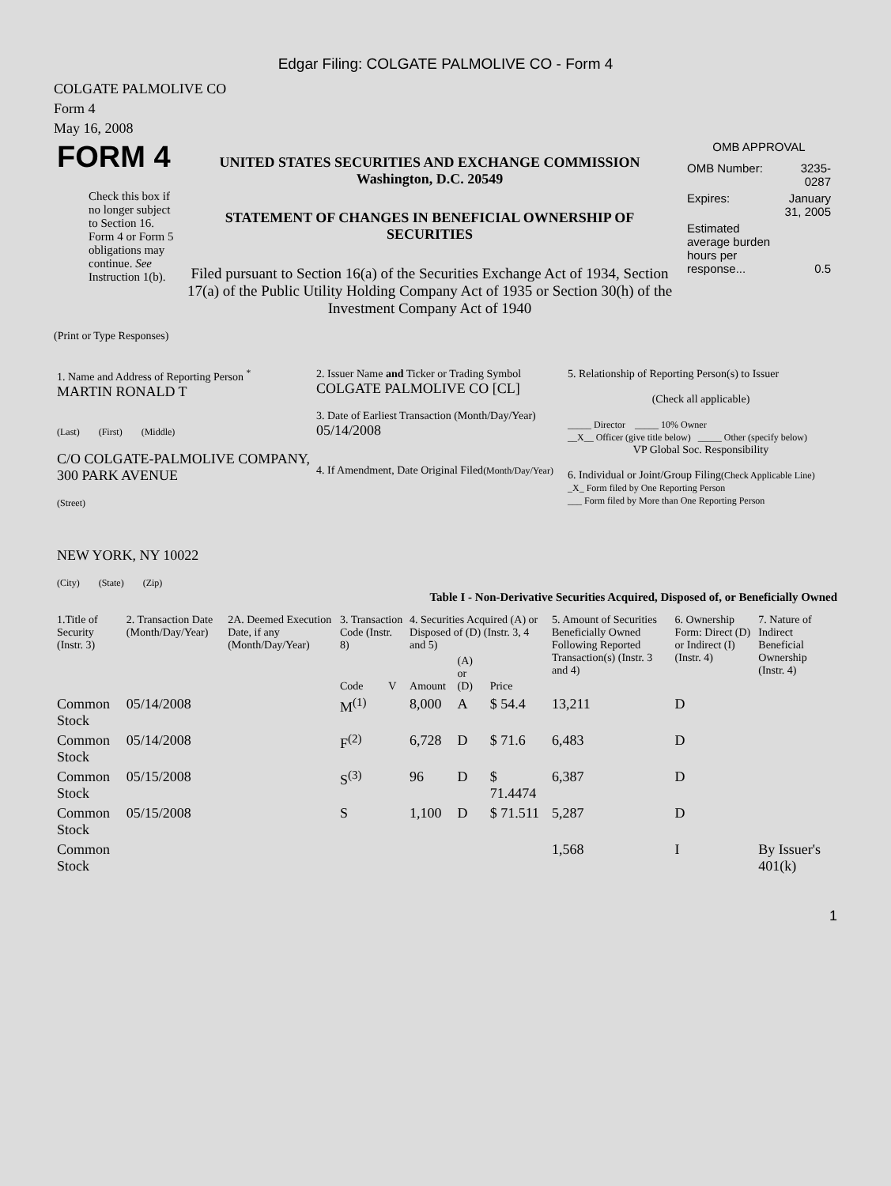Edgar Filing: COLGATE PALMOLIVE CO - Form 4
COLGATE PALMOLIVE CO
Form 4
May 16, 2008
| FORM 4 Check this box if no longer subject to Section 16. Form 4 or Form 5 obligations may continue. See Instruction 1(b). | UNITED STATES SECURITIES AND EXCHANGE COMMISSION Washington, D.C. 20549 STATEMENT OF CHANGES IN BENEFICIAL OWNERSHIP OF SECURITIES Filed pursuant to Section 16(a) of the Securities Exchange Act of 1934, Section 17(a) of the Public Utility Holding Company Act of 1935 or Section 30(h) of the Investment Company Act of 1940 | OMB APPROVAL / OMB Number: / 3235-0287 / / Expires: / January 31, 2005 / / Estimated average burden hours per response... / 0.5 / |
(Print or Type Responses)
| 1. Name and Address of Reporting Person <sup>*</sup> MARTIN RONALD T (Last) (First) (Middle) C/O COLGATE-PALMOLIVE COMPANY, 300 PARK AVENUE (Street) NEW YORK, NY 10022 (City) (State) (Zip) | 2. Issuer Name and Ticker or Trading Symbol COLGATE PALMOLIVE CO [CL] 3. Date of Earliest Transaction (Month/Day/Year) 05/14/2008 4. If Amendment, Date Original Filed (Month/Day/Year) | 5. Relationship of Reporting Person(s) to Issuer (Check all applicable) _____ Director _____ 10% Owner __X__ Officer (give title below) _____ Other (specify below) VP Global Soc. Responsibility 6. Individual or Joint/Group Filing (Check Applicable Line) _X_ Form filed by One Reporting Person ___ Form filed by More than One Reporting Person |
Table I - Non-Derivative Securities Acquired, Disposed of, or Beneficially Owned
| 1.Title of Security (Instr. 3) | 2. Transaction Date (Month/Day/Year) | 2A. Deemed Execution Date, if any (Month/Day/Year) | 3. Transaction Code (Instr. 8) | | 4. Securities Acquired (A) or Disposed of (D) (Instr. 3, 4 and 5) | | | 5. Amount of Securities Beneficially Owned Following Reported Transaction(s) (Instr. 3 and 4) | 6. Ownership Form: Direct (D) or Indirect (I) (Instr. 4) | 7. Nature of Indirect Beneficial Ownership (Instr. 4) |
| --- | --- | --- | --- | --- | --- | --- | --- | --- | --- | --- |
| | | | Code | V | Amount | (A) or (D) | Price | | | |
| Common Stock | 05/14/2008 | | M<sup>(1)</sup> | | 8,000 | A | $ 54.4 | 13,211 | D | |
| Common Stock | 05/14/2008 | | F<sup>(2)</sup> | | 6,728 | D | $ 71.6 | 6,483 | D | |
| Common Stock | 05/15/2008 | | S<sup>(3)</sup> | | 96 | D | $ 71.4474 | 6,387 | D | |
| Common Stock | 05/15/2008 | | S | | 1,100 | D | $ 71.511 | 5,287 | D | |
| Common Stock | | | | | | | | 1,568 | I | By Issuer's 401(k) |
1